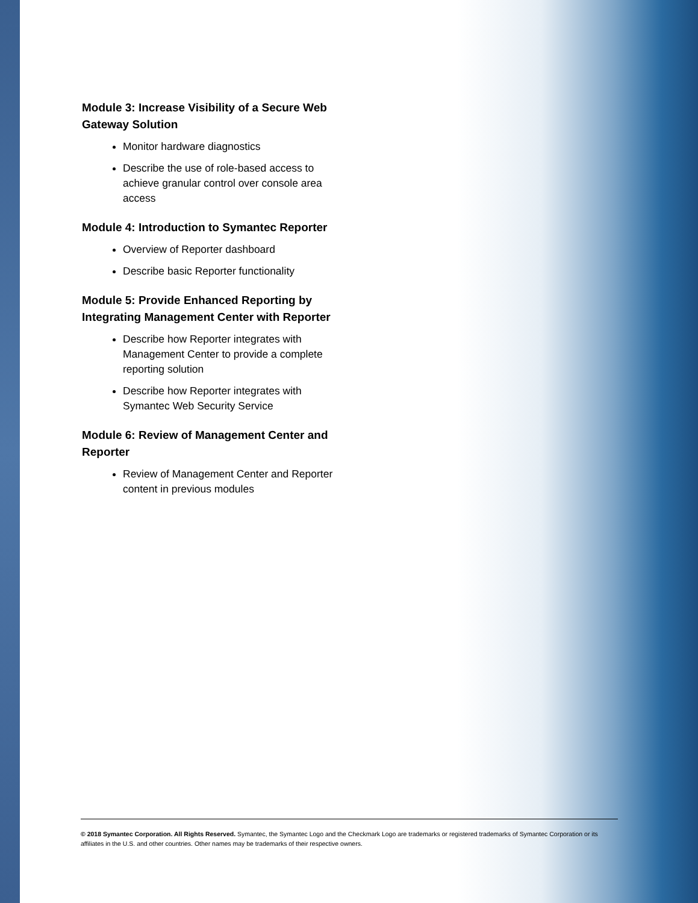Module 3: Increase Visibility of a Secure Web Gateway Solution
Monitor hardware diagnostics
Describe the use of role-based access to achieve granular control over console area access
Module 4: Introduction to Symantec Reporter
Overview of Reporter dashboard
Describe basic Reporter functionality
Module 5: Provide Enhanced Reporting by Integrating Management Center with Reporter
Describe how Reporter integrates with Management Center to provide a complete reporting solution
Describe how Reporter integrates with Symantec Web Security Service
Module 6: Review of Management Center and Reporter
Review of Management Center and Reporter content in previous modules
© 2018 Symantec Corporation. All Rights Reserved. Symantec, the Symantec Logo and the Checkmark Logo are trademarks or registered trademarks of Symantec Corporation or its affiliates in the U.S. and other countries. Other names may be trademarks of their respective owners.